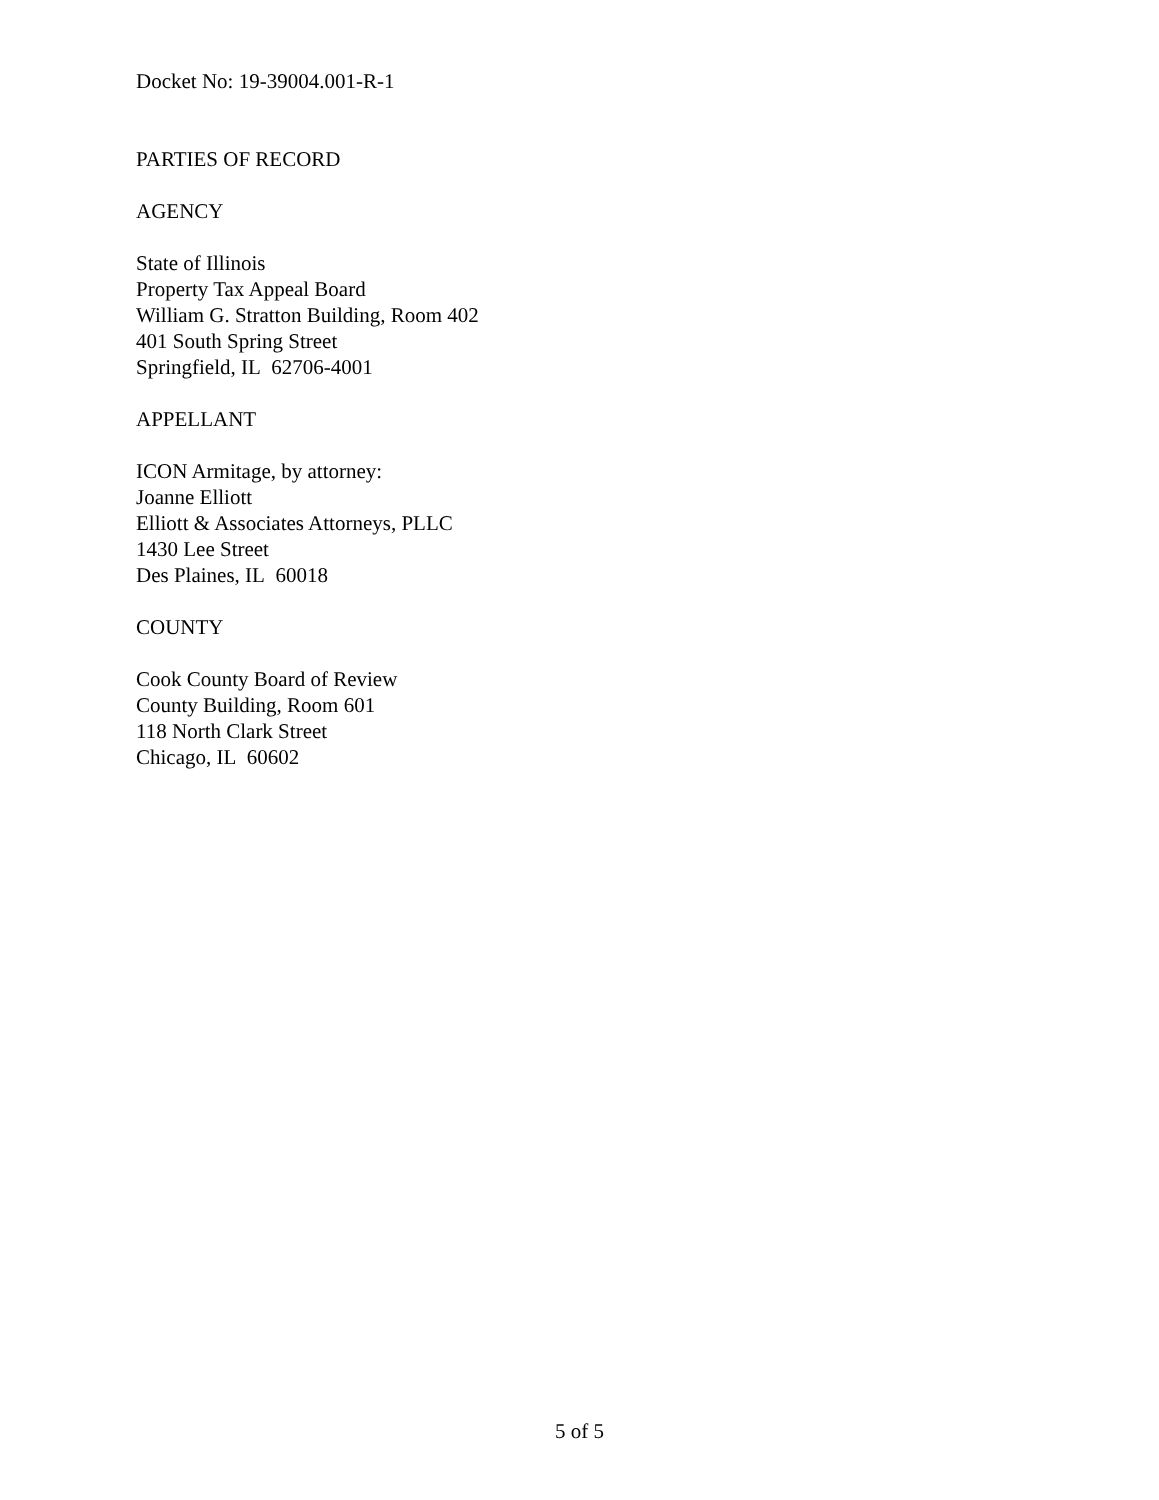Docket No: 19-39004.001-R-1
PARTIES OF RECORD
AGENCY
State of Illinois
Property Tax Appeal Board
William G. Stratton Building, Room 402
401 South Spring Street
Springfield, IL 62706-4001
APPELLANT
ICON Armitage, by attorney:
Joanne Elliott
Elliott & Associates Attorneys, PLLC
1430 Lee Street
Des Plaines, IL 60018
COUNTY
Cook County Board of Review
County Building, Room 601
118 North Clark Street
Chicago, IL 60602
5 of 5